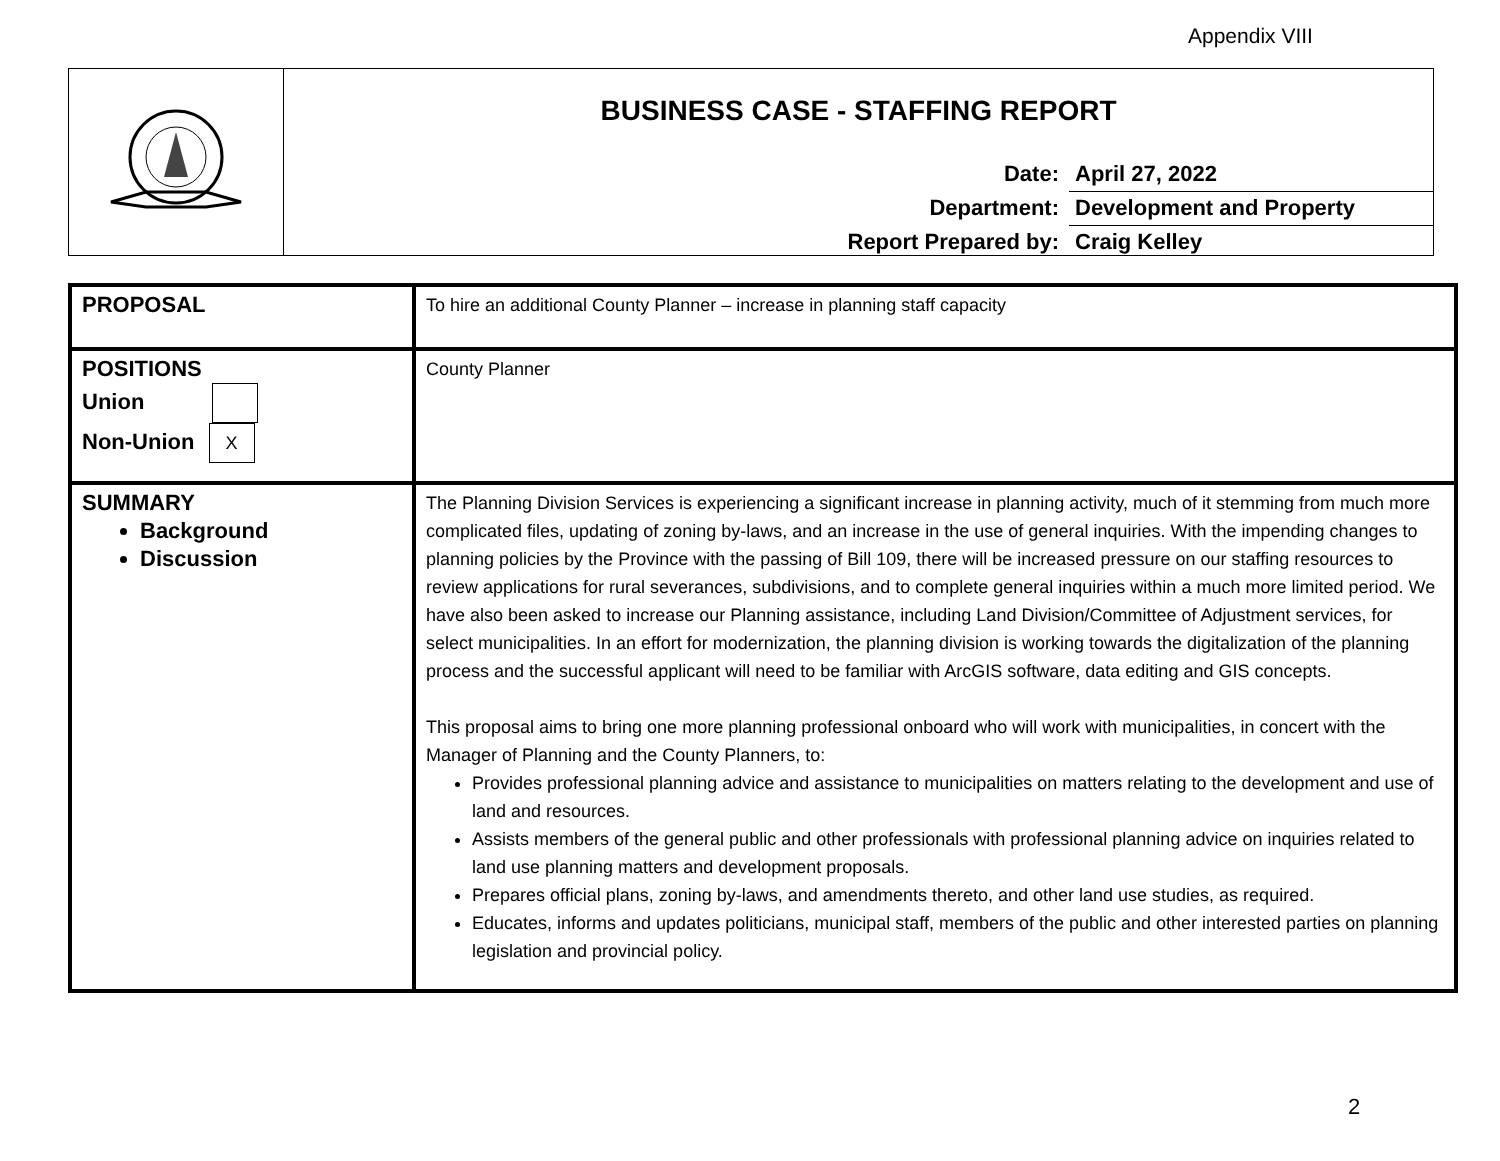Appendix VIII
BUSINESS CASE - STAFFING REPORT
Date: April 27, 2022
Department: Development and Property
Report Prepared by: Craig Kelley
| PROPOSAL | To hire an additional County Planner – increase in planning staff capacity |
| POSITIONS Union Non-Union X | County Planner |
| SUMMARY Background Discussion | The Planning Division Services is experiencing a significant increase in planning activity, much of it stemming from much more complicated files, updating of zoning by-laws, and an increase in the use of general inquiries. With the impending changes to planning policies by the Province with the passing of Bill 109, there will be increased pressure on our staffing resources to review applications for rural severances, subdivisions, and to complete general inquiries within a much more limited period. We have also been asked to increase our Planning assistance, including Land Division/Committee of Adjustment services, for select municipalities. In an effort for modernization, the planning division is working towards the digitalization of the planning process and the successful applicant will need to be familiar with ArcGIS software, data editing and GIS concepts. This proposal aims to bring one more planning professional onboard who will work with municipalities, in concert with the Manager of Planning and the County Planners, to: Provides professional planning advice and assistance to municipalities on matters relating to the development and use of land and resources. Assists members of the general public and other professionals with professional planning advice on inquiries related to land use planning matters and development proposals. Prepares official plans, zoning by-laws, and amendments thereto, and other land use studies, as required. Educates, informs and updates politicians, municipal staff, members of the public and other interested parties on planning legislation and provincial policy. |
2